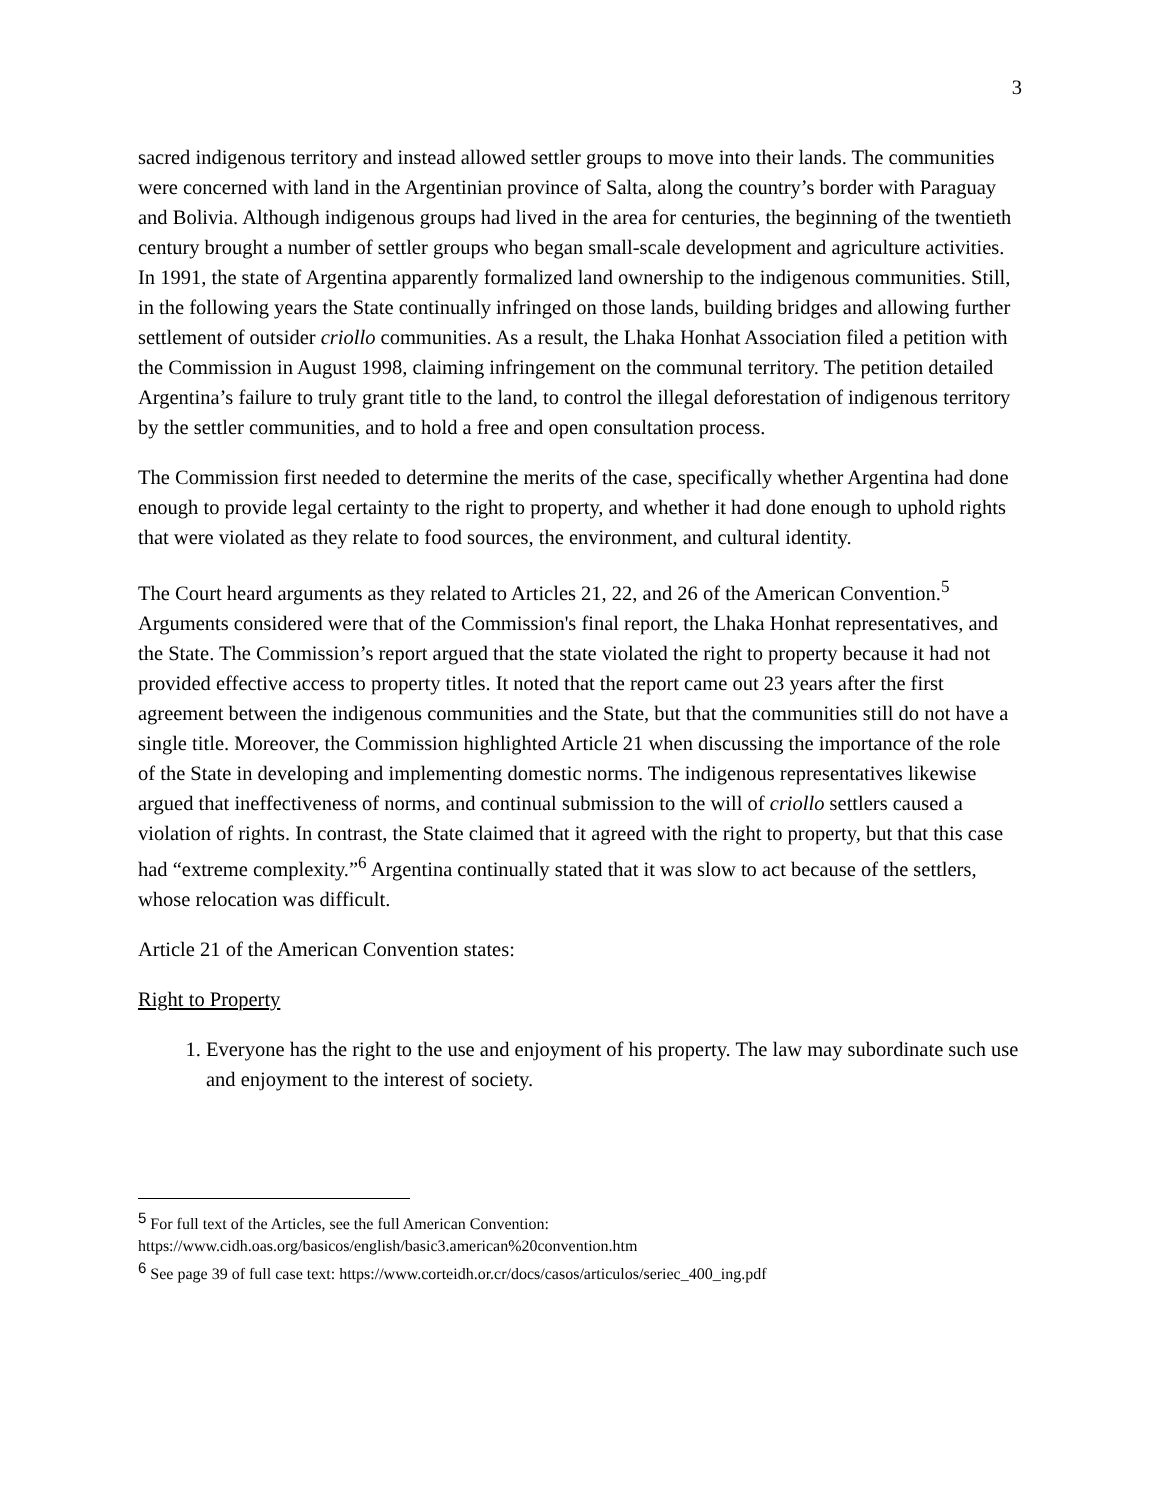3
sacred indigenous territory and instead allowed settler groups to move into their lands. The communities were concerned with land in the Argentinian province of Salta, along the country’s border with Paraguay and Bolivia. Although indigenous groups had lived in the area for centuries, the beginning of the twentieth century brought a number of settler groups who began small-scale development and agriculture activities. In 1991, the state of Argentina apparently formalized land ownership to the indigenous communities. Still, in the following years the State continually infringed on those lands, building bridges and allowing further settlement of outsider criollo communities. As a result, the Lhaka Honhat Association filed a petition with the Commission in August 1998, claiming infringement on the communal territory. The petition detailed Argentina’s failure to truly grant title to the land, to control the illegal deforestation of indigenous territory by the settler communities, and to hold a free and open consultation process.
The Commission first needed to determine the merits of the case, specifically whether Argentina had done enough to provide legal certainty to the right to property, and whether it had done enough to uphold rights that were violated as they relate to food sources, the environment, and cultural identity.
The Court heard arguments as they related to Articles 21, 22, and 26 of the American Convention.<sup>5</sup> Arguments considered were that of the Commission's final report, the Lhaka Honhat representatives, and the State. The Commission’s report argued that the state violated the right to property because it had not provided effective access to property titles. It noted that the report came out 23 years after the first agreement between the indigenous communities and the State, but that the communities still do not have a single title. Moreover, the Commission highlighted Article 21 when discussing the importance of the role of the State in developing and implementing domestic norms. The indigenous representatives likewise argued that ineffectiveness of norms, and continual submission to the will of criollo settlers caused a violation of rights. In contrast, the State claimed that it agreed with the right to property, but that this case had “extreme complexity.”<sup>6</sup> Argentina continually stated that it was slow to act because of the settlers, whose relocation was difficult.
Article 21 of the American Convention states:
Right to Property
1. Everyone has the right to the use and enjoyment of his property. The law may subordinate such use and enjoyment to the interest of society.
<sup>5</sup> For full text of the Articles, see the full American Convention: https://www.cidh.oas.org/basicos/english/basic3.american%20convention.htm
<sup>6</sup> See page 39 of full case text: https://www.corteidh.or.cr/docs/casos/articulos/seriec_400_ing.pdf